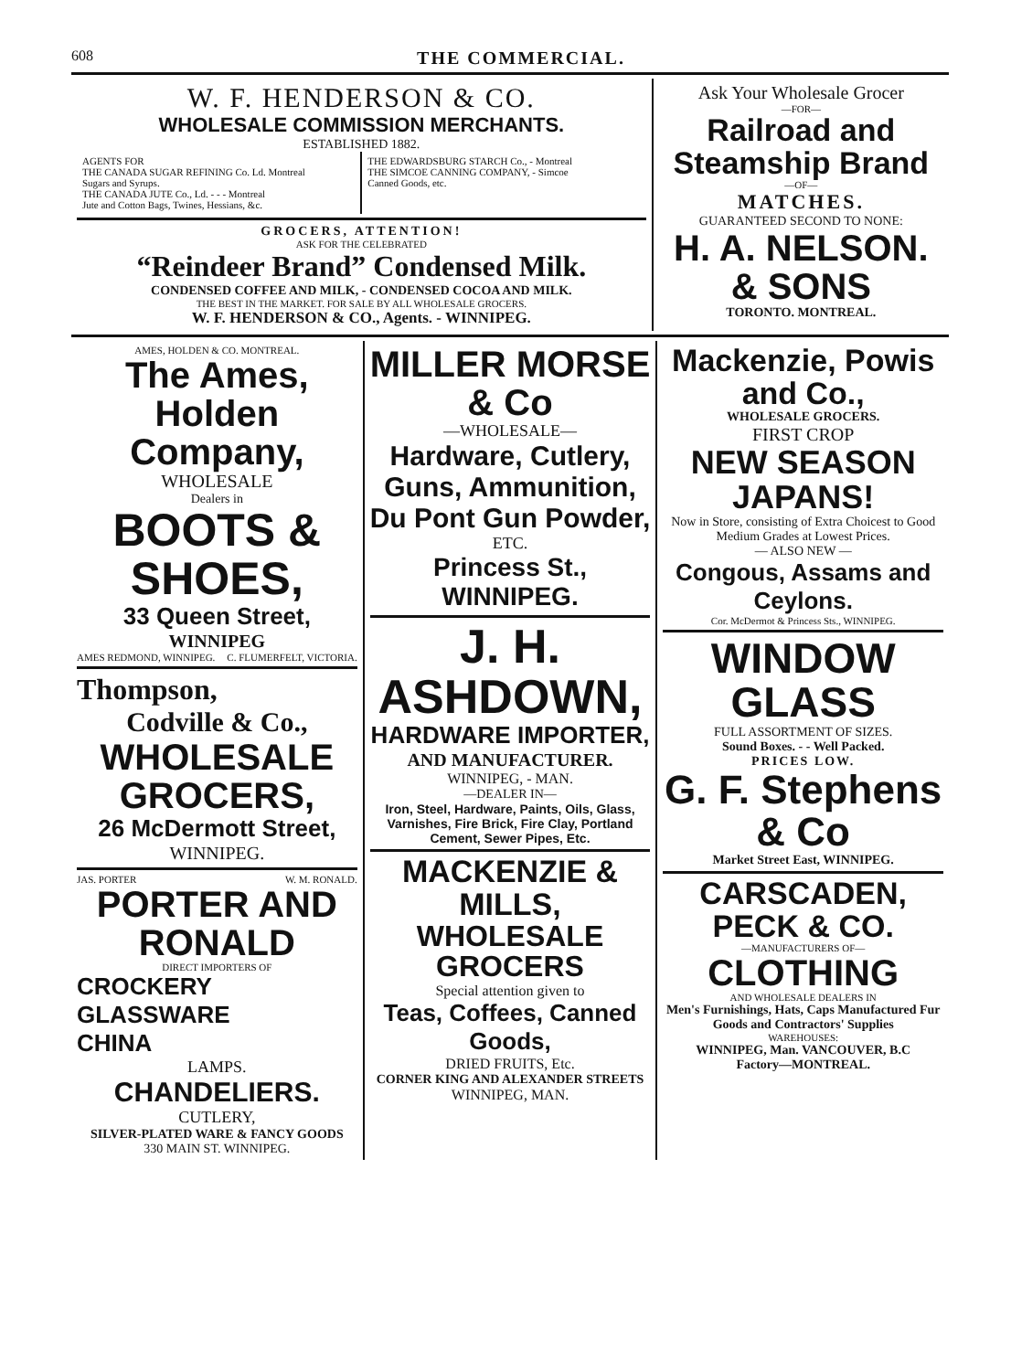608 THE COMMERCIAL.
W. F. HENDERSON & CO.
WHOLESALE COMMISSION MERCHANTS.
ESTABLISHED 1882.
AGENTS FOR
THE CANADA SUGAR REFINING Co. Ld. Montreal
Sugars and Syrups.
THE CANADA JUTE Co., Ld. - - - Montreal
Jute and Cotton Bags, Twines, Hessians, &c.
THE EDWARDSBURG STARCH Co., - Montreal
THE SIMCOE CANNING COMPANY, - Simcoe
Canned Goods, etc.
GROCERS, ATTENTION!
ASK FOR THE CELEBRATED
“Reindeer Brand” Condensed Milk.
CONDENSED COFFEE AND MILK, - CONDENSED COCOA AND MILK.
THE BEST IN THE MARKET. FOR SALE BY ALL WHOLESALE GROCERS.
W. F. HENDERSON & CO., Agents. - WINNIPEG.
Ask Your Wholesale Grocer
—FOR—
Railroad and Steamship Brand
—OF—
MATCHES.
GUARANTEED SECOND TO NONE:
H. A. NELSON. & SONS
TORONTO. MONTREAL.
AMES, HOLDEN & CO. MONTREAL.
The Ames, Holden Company,
WHOLESALE
Dealers in
BOOTS & SHOES,
33 Queen Street,
WINNIPEG
AMES REDMOND, WINNIPEG. C. FLUMERFELT, VICTORIA.
Thompson,
Codville & Co.,
WHOLESALE GROCERS,
26 McDermott Street,
WINNIPEG.
JAS. PORTER W. M. RONALD.
PORTER AND RONALD
DIRECT IMPORTERS OF
CROCKERY
GLASSWARE
CHINA
LAMPS.
CHANDELIERS.
CUTLERY,
SILVER-PLATED WARE & FANCY GOODS
330 MAIN ST. WINNIPEG.
MILLER MORSE & Co
—WHOLESALE—
Hardware, Cutlery,
Guns, Ammunition,
Du Pont Gun Powder,
ETC.
Princess St., WINNIPEG.
J. H. ASHDOWN,
HARDWARE IMPORTER,
AND MANUFACTURER.
WINNIPEG, - MAN.
—DEALER IN—
Iron, Steel, Hardware, Paints, Oils, Glass, Varnishes, Fire Brick, Fire Clay, Portland Cement, Sewer Pipes, Etc.
MACKENZIE & MILLS,
WHOLESALE GROCERS
Special attention given to
Teas, Coffees, Canned Goods,
DRIED FRUITS, Etc.
CORNER KING AND ALEXANDER STREETS
WINNIPEG, MAN.
Mackenzie, Powis and Co.,
WHOLESALE GROCERS.
FIRST CROP
NEW SEASON JAPANS!
Now in Store, consisting of Extra Choicest to Good Medium Grades at Lowest Prices.
— ALSO NEW —
Congous, Assams and Ceylons.
Cor. McDermot & Princess Sts., WINNIPEG.
WINDOW GLASS
FULL ASSORTMENT OF SIZES.
Sound Boxes. - - Well Packed.
PRICES LOW.
G. F. Stephens & Co
Market Street East, WINNIPEG.
CARSCADEN, PECK & CO.
—MANUFACTURERS OF—
CLOTHING
AND WHOLESALE DEALERS IN
Men's Furnishings, Hats, Caps Manufactured Fur Goods and Contractors' Supplies
WAREHOUSES:
WINNIPEG, Man. VANCOUVER, B.C
Factory—MONTREAL.